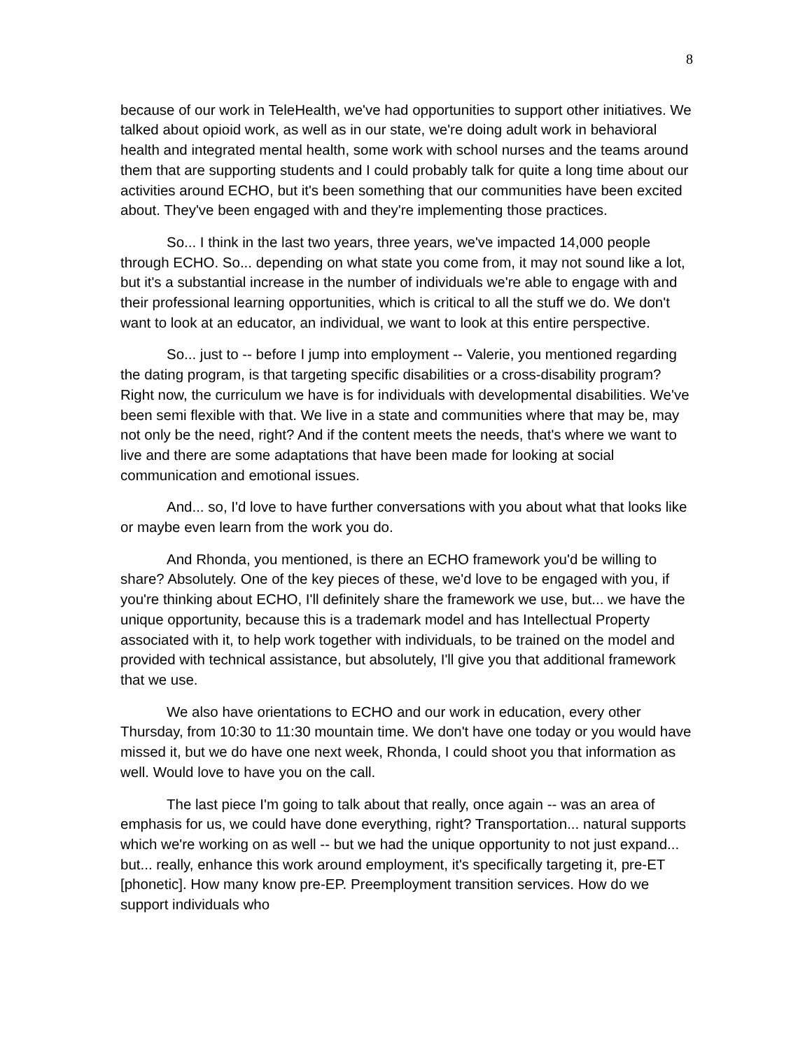8
because of our work in TeleHealth, we've had opportunities to support other initiatives. We talked about opioid work, as well as in our state, we're doing adult work in behavioral health and integrated mental health, some work with school nurses and the teams around them that are supporting students and I could probably talk for quite a long time about our activities around ECHO, but it's been something that our communities have been excited about. They've been engaged with and they're implementing those practices.
So... I think in the last two years, three years, we've impacted 14,000 people through ECHO. So... depending on what state you come from, it may not sound like a lot, but it's a substantial increase in the number of individuals we're able to engage with and their professional learning opportunities, which is critical to all the stuff we do. We don't want to look at an educator, an individual, we want to look at this entire perspective.
So... just to -- before I jump into employment -- Valerie, you mentioned regarding the dating program, is that targeting specific disabilities or a cross-disability program? Right now, the curriculum we have is for individuals with developmental disabilities. We've been semi flexible with that. We live in a state and communities where that may be, may not only be the need, right? And if the content meets the needs, that's where we want to live and there are some adaptations that have been made for looking at social communication and emotional issues.
And... so, I'd love to have further conversations with you about what that looks like or maybe even learn from the work you do.
And Rhonda, you mentioned, is there an ECHO framework you'd be willing to share? Absolutely. One of the key pieces of these, we'd love to be engaged with you, if you're thinking about ECHO, I'll definitely share the framework we use, but... we have the unique opportunity, because this is a trademark model and has Intellectual Property associated with it, to help work together with individuals, to be trained on the model and provided with technical assistance, but absolutely, I'll give you that additional framework that we use.
We also have orientations to ECHO and our work in education, every other Thursday, from 10:30 to 11:30 mountain time. We don't have one today or you would have missed it, but we do have one next week, Rhonda, I could shoot you that information as well. Would love to have you on the call.
The last piece I'm going to talk about that really, once again -- was an area of emphasis for us, we could have done everything, right? Transportation... natural supports which we're working on as well -- but we had the unique opportunity to not just expand... but... really, enhance this work around employment, it's specifically targeting it, pre-ET [phonetic]. How many know pre-EP. Preemployment transition services. How do we support individuals who